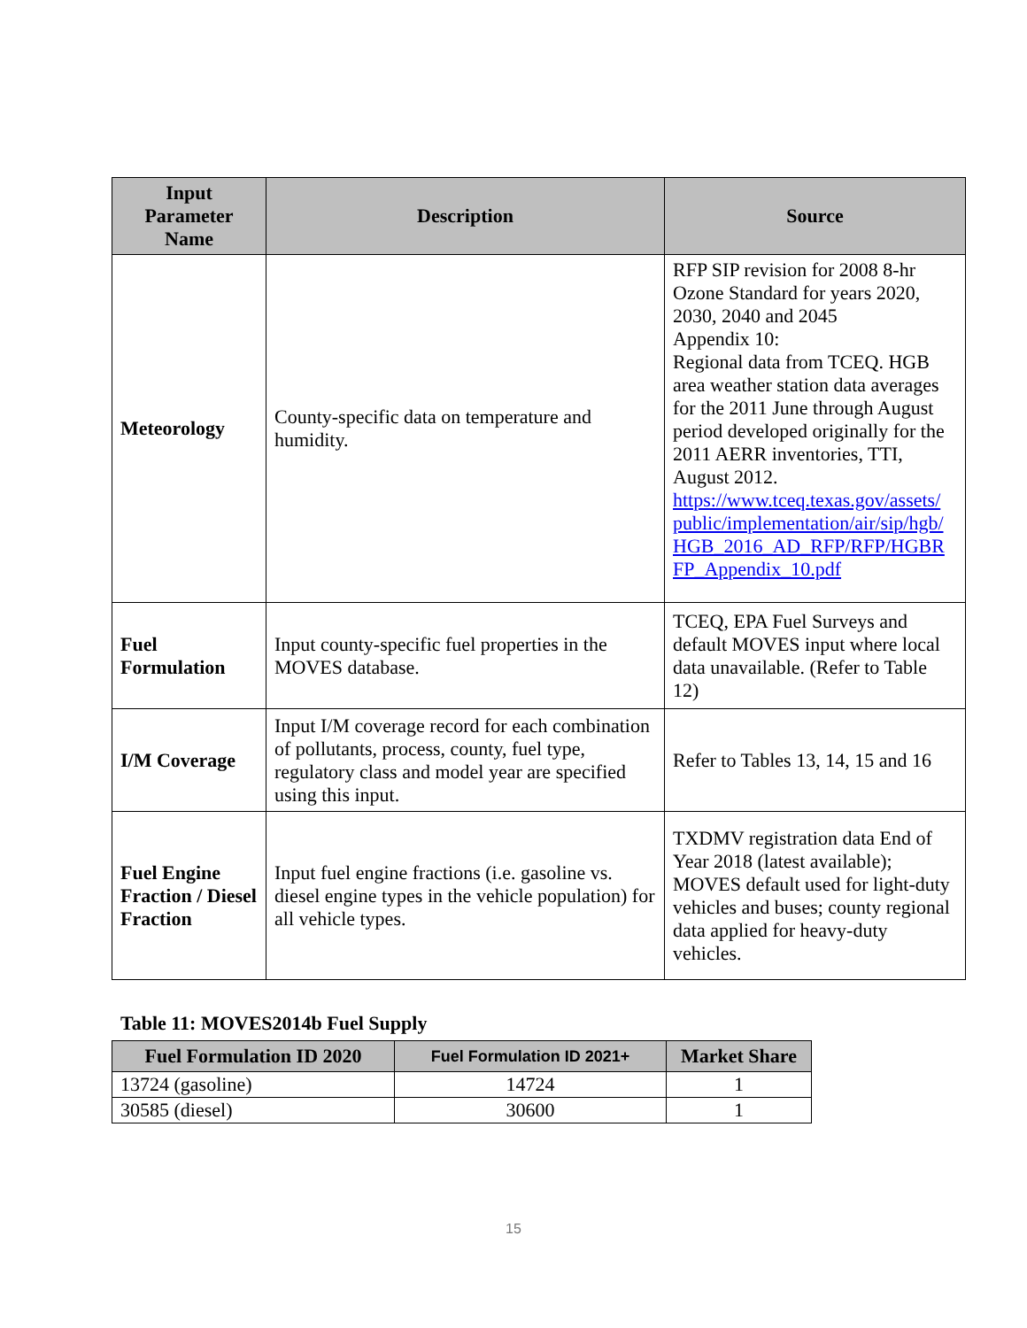| Input Parameter Name | Description | Source |
| --- | --- | --- |
| Meteorology | County-specific data on temperature and humidity. | RFP SIP revision for 2008 8-hr Ozone Standard for years 2020, 2030, 2040 and 2045 Appendix 10: Regional data from TCEQ. HGB area weather station data averages for the 2011 June through August period developed originally for the 2011 AERR inventories, TTI, August 2012. https://www.tceq.texas.gov/assets/ public/implementation/air/sip/hgb/ HGB_2016_AD_RFP/RFP/HGBR FP_Appendix_10.pdf |
| Fuel Formulation | Input county-specific fuel properties in the MOVES database. | TCEQ, EPA Fuel Surveys and default MOVES input where local data unavailable. (Refer to Table 12) |
| I/M Coverage | Input I/M coverage record for each combination of pollutants, process, county, fuel type, regulatory class and model year are specified using this input. | Refer to Tables 13, 14, 15 and 16 |
| Fuel Engine Fraction / Diesel Fraction | Input fuel engine fractions (i.e. gasoline vs. diesel engine types in the vehicle population) for all vehicle types. | TXDMV registration data End of Year 2018 (latest available); MOVES default used for light-duty vehicles and buses; county regional data applied for heavy-duty vehicles. |
Table 11: MOVES2014b Fuel Supply
| Fuel Formulation ID 2020 | Fuel Formulation ID 2021+ | Market Share |
| --- | --- | --- |
| 13724 (gasoline) | 14724 | 1 |
| 30585 (diesel) | 30600 | 1 |
15